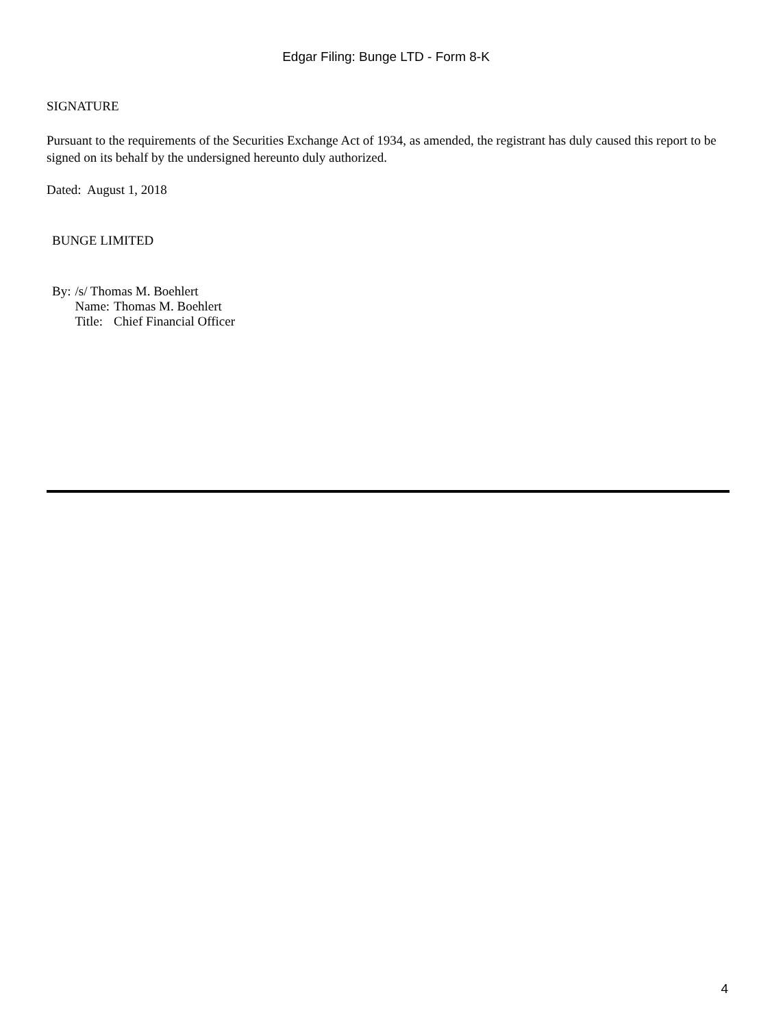Edgar Filing: Bunge LTD - Form 8-K
SIGNATURE
Pursuant to the requirements of the Securities Exchange Act of 1934, as amended, the registrant has duly caused this report to be signed on its behalf by the undersigned hereunto duly authorized.
Dated: August 1, 2018
BUNGE LIMITED
| By: | /s/ Thomas M. Boehlert | |
| | Name: | Thomas M. Boehlert |
| | Title: | Chief Financial Officer |
4